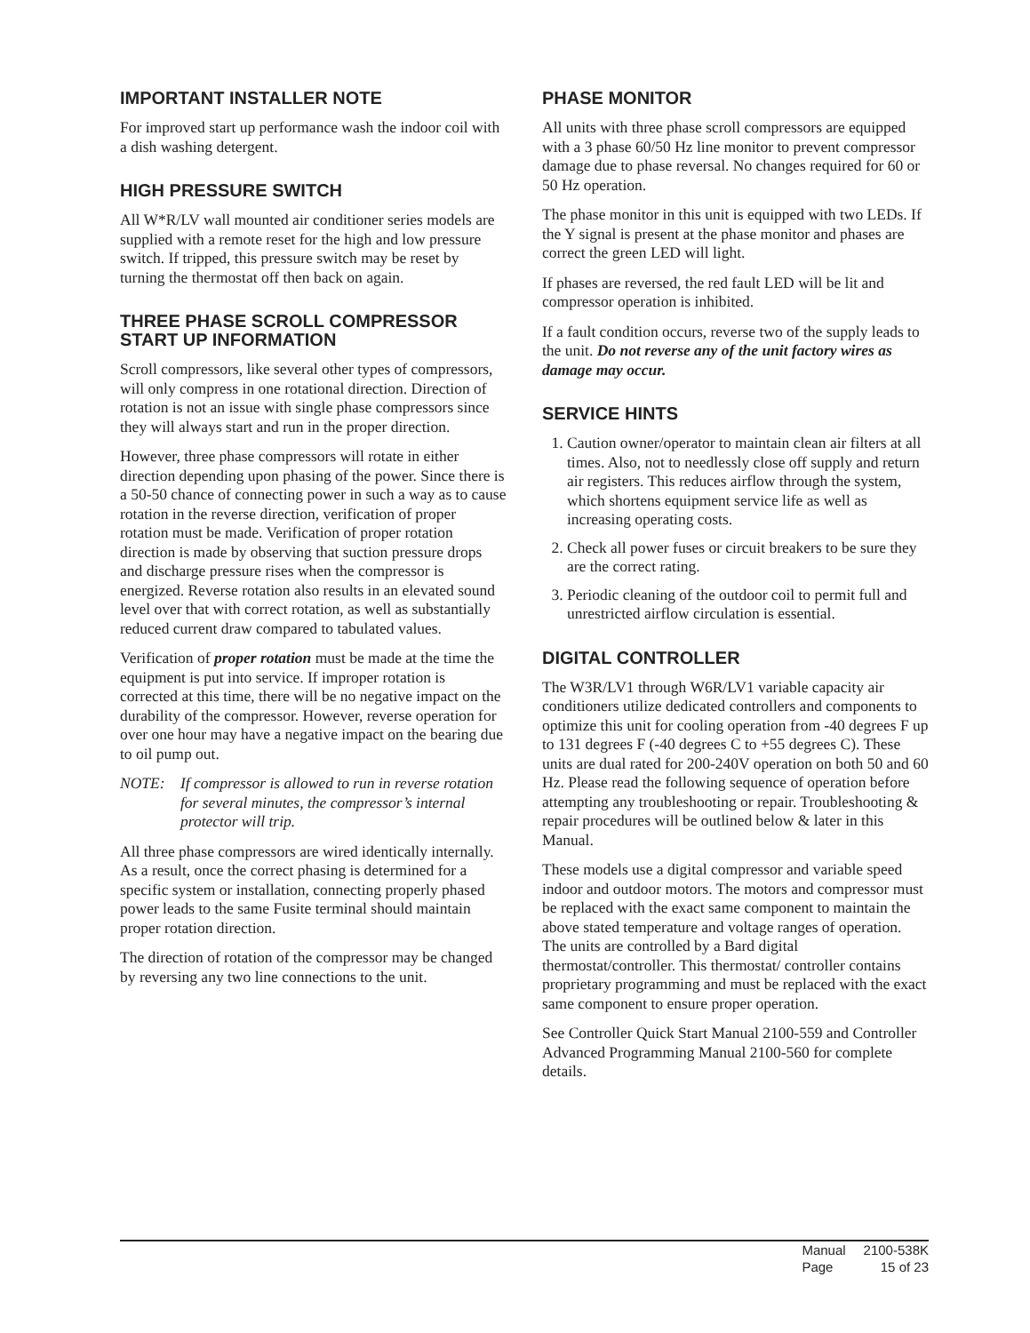IMPORTANT INSTALLER NOTE
For improved start up performance wash the indoor coil with a dish washing detergent.
HIGH PRESSURE SWITCH
All W*R/LV wall mounted air conditioner series models are supplied with a remote reset for the high and low pressure switch. If tripped, this pressure switch may be reset by turning the thermostat off then back on again.
THREE PHASE SCROLL COMPRESSOR START UP INFORMATION
Scroll compressors, like several other types of compressors, will only compress in one rotational direction. Direction of rotation is not an issue with single phase compressors since they will always start and run in the proper direction.
However, three phase compressors will rotate in either direction depending upon phasing of the power. Since there is a 50-50 chance of connecting power in such a way as to cause rotation in the reverse direction, verification of proper rotation must be made. Verification of proper rotation direction is made by observing that suction pressure drops and discharge pressure rises when the compressor is energized. Reverse rotation also results in an elevated sound level over that with correct rotation, as well as substantially reduced current draw compared to tabulated values.
Verification of proper rotation must be made at the time the equipment is put into service. If improper rotation is corrected at this time, there will be no negative impact on the durability of the compressor. However, reverse operation for over one hour may have a negative impact on the bearing due to oil pump out.
NOTE: If compressor is allowed to run in reverse rotation for several minutes, the compressor’s internal protector will trip.
All three phase compressors are wired identically internally. As a result, once the correct phasing is determined for a specific system or installation, connecting properly phased power leads to the same Fusite terminal should maintain proper rotation direction.
The direction of rotation of the compressor may be changed by reversing any two line connections to the unit.
PHASE MONITOR
All units with three phase scroll compressors are equipped with a 3 phase 60/50 Hz line monitor to prevent compressor damage due to phase reversal. No changes required for 60 or 50 Hz operation.
The phase monitor in this unit is equipped with two LEDs. If the Y signal is present at the phase monitor and phases are correct the green LED will light.
If phases are reversed, the red fault LED will be lit and compressor operation is inhibited.
If a fault condition occurs, reverse two of the supply leads to the unit. Do not reverse any of the unit factory wires as damage may occur.
SERVICE HINTS
1. Caution owner/operator to maintain clean air filters at all times. Also, not to needlessly close off supply and return air registers. This reduces airflow through the system, which shortens equipment service life as well as increasing operating costs.
2. Check all power fuses or circuit breakers to be sure they are the correct rating.
3. Periodic cleaning of the outdoor coil to permit full and unrestricted airflow circulation is essential.
DIGITAL CONTROLLER
The W3R/LV1 through W6R/LV1 variable capacity air conditioners utilize dedicated controllers and components to optimize this unit for cooling operation from -40 degrees F up to 131 degrees F (-40 degrees C to +55 degrees C). These units are dual rated for 200-240V operation on both 50 and 60 Hz. Please read the following sequence of operation before attempting any troubleshooting or repair. Troubleshooting & repair procedures will be outlined below & later in this Manual.
These models use a digital compressor and variable speed indoor and outdoor motors. The motors and compressor must be replaced with the exact same component to maintain the above stated temperature and voltage ranges of operation. The units are controlled by a Bard digital thermostat/controller. This thermostat/ controller contains proprietary programming and must be replaced with the exact same component to ensure proper operation.
See Controller Quick Start Manual 2100-559 and Controller Advanced Programming Manual 2100-560 for complete details.
| Manual | 2100-538K |
| Page | 15 of 23 |